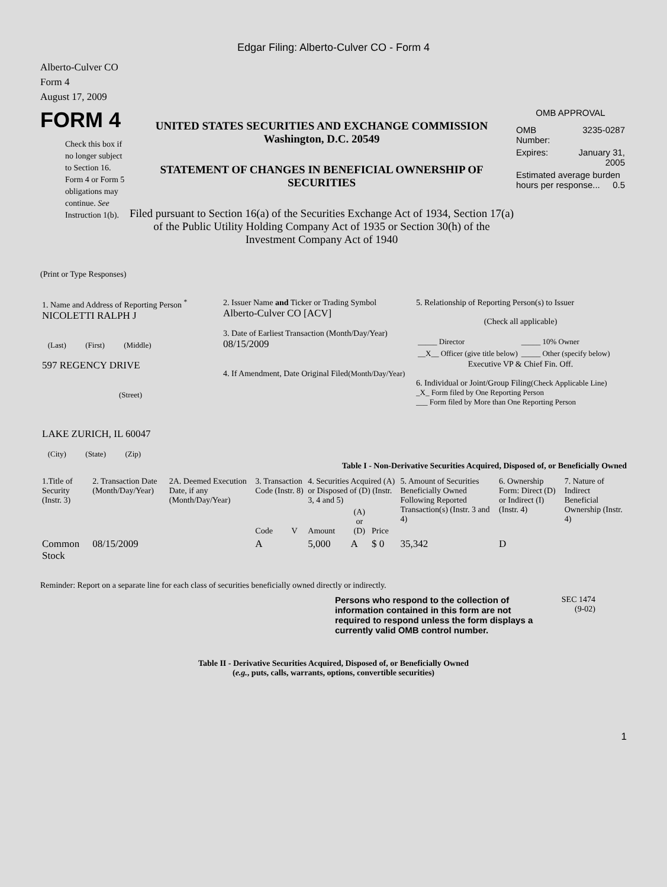Edgar Filing: Alberto-Culver CO - Form 4
Alberto-Culver CO
Form 4
August 17, 2009
FORM 4
Check this box if no longer subject to Section 16. Form 4 or Form 5 obligations may continue. See Instruction 1(b).
UNITED STATES SECURITIES AND EXCHANGE COMMISSION
Washington, D.C. 20549
STATEMENT OF CHANGES IN BENEFICIAL OWNERSHIP OF SECURITIES
Filed pursuant to Section 16(a) of the Securities Exchange Act of 1934, Section 17(a) of the Public Utility Holding Company Act of 1935 or Section 30(h) of the Investment Company Act of 1940
OMB APPROVAL
| OMB Number: | 3235-0287 |
| Expires: | January 31, 2005 |
| Estimated average burden hours per response... 0.5 | |
(Print or Type Responses)
| 1. Name and Address of Reporting Person <sup>*</sup> NICOLETTI RALPH J (Last) (First) (Middle) 597 REGENCY DRIVE (Street) LAKE ZURICH, IL 60047 (City) (State) (Zip) | 2. Issuer Name and Ticker or Trading Symbol Alberto-Culver CO [ACV] 3. Date of Earliest Transaction (Month/Day/Year) 08/15/2009 4. If Amendment, Date Original Filed (Month/Day/Year) | 5. Relationship of Reporting Person(s) to Issuer (Check all applicable) / _____ Director / _____ 10% Owner / / __X__ Officer (give title below) / _____ Other (specify below) / Executive VP & Chief Fin. Off. 6. Individual or Joint/Group Filing (Check Applicable Line) _X_ Form filed by One Reporting Person ___ Form filed by More than One Reporting Person |
Table I - Non-Derivative Securities Acquired, Disposed of, or Beneficially Owned
| 1.Title of Security (Instr. 3) | 2. Transaction Date (Month/Day/Year) | 2A. Deemed Execution Date, if any (Month/Day/Year) | 3. Transaction Code (Instr. 8) | | 4. Securities Acquired (A) or Disposed of (D) (Instr. 3, 4 and 5) | | | 5. Amount of Securities Beneficially Owned Following Reported Transaction(s) (Instr. 3 and 4) | 6. Ownership Form: Direct (D) or Indirect (I) (Instr. 4) | 7. Nature of Indirect Beneficial Ownership (Instr. 4) |
| --- | --- | --- | --- | --- | --- | --- | --- | --- | --- | --- |
| | | | Code | V | Amount | (A) or (D) | Price | | | |
| Common Stock | 08/15/2009 | | A | | 5,000 | A | $ 0 | 35,342 | D | |
Reminder: Report on a separate line for each class of securities beneficially owned directly or indirectly.
Persons who respond to the collection of information contained in this form are not required to respond unless the form displays a currently valid OMB control number.
SEC 1474
(9-02)
Table II - Derivative Securities Acquired, Disposed of, or Beneficially Owned
(e.g., puts, calls, warrants, options, convertible securities)
1